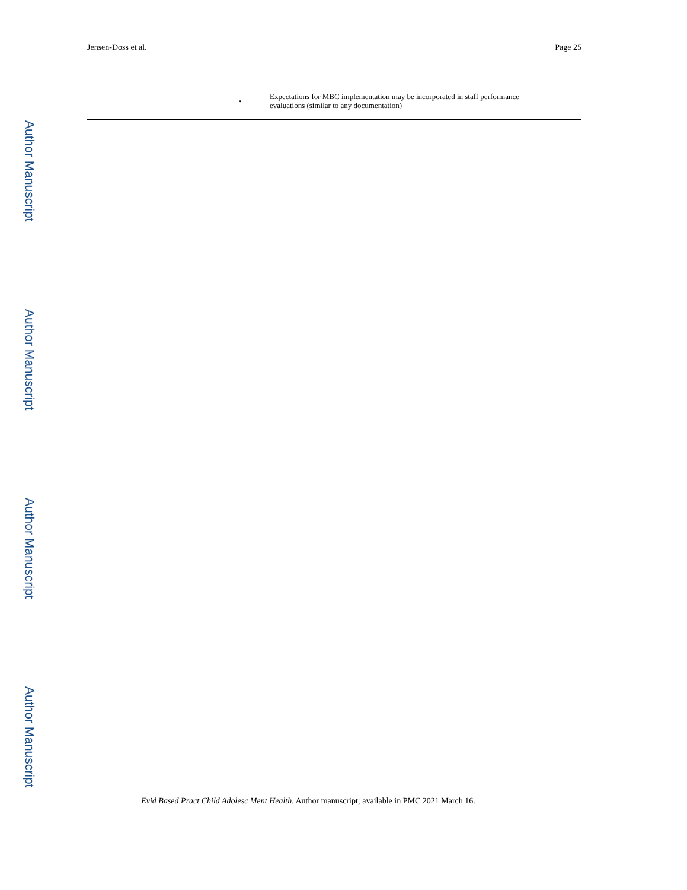Jensen-Doss et al. Page 25
Author Manuscript
Author Manuscript
Author Manuscript
Author Manuscript
| • | Expectations for MBC implementation may be incorporated in staff performance evaluations (similar to any documentation) |
Evid Based Pract Child Adolesc Ment Health. Author manuscript; available in PMC 2021 March 16.